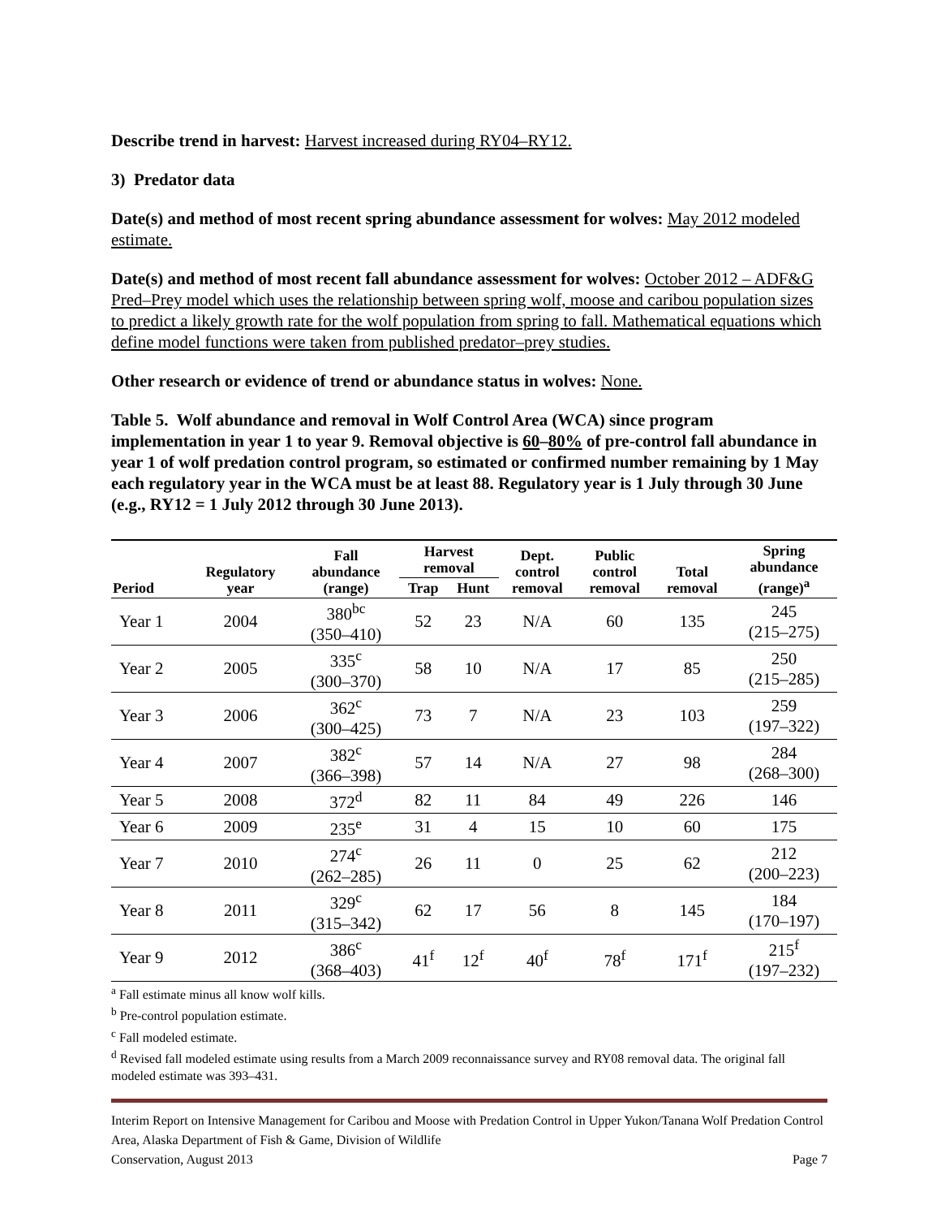Describe trend in harvest: Harvest increased during RY04–RY12.
3) Predator data
Date(s) and method of most recent spring abundance assessment for wolves: May 2012 modeled estimate.
Date(s) and method of most recent fall abundance assessment for wolves: October 2012 – ADF&G Pred–Prey model which uses the relationship between spring wolf, moose and caribou population sizes to predict a likely growth rate for the wolf population from spring to fall. Mathematical equations which define model functions were taken from published predator–prey studies.
Other research or evidence of trend or abundance status in wolves: None.
Table 5. Wolf abundance and removal in Wolf Control Area (WCA) since program implementation in year 1 to year 9. Removal objective is 60–80% of pre-control fall abundance in year 1 of wolf predation control program, so estimated or confirmed number remaining by 1 May each regulatory year in the WCA must be at least 88. Regulatory year is 1 July through 30 June (e.g., RY12 = 1 July 2012 through 30 June 2013).
| Period | Regulatory year | Fall abundance (range) | Harvest removal | | Dept. control removal | Public control removal | Total removal | Spring abundance (range)<sup>a</sup> |
| --- | --- | --- | --- | --- | --- | --- | --- | --- |
| | | | Trap | Hunt | | | | |
| Year 1 | 2004 | 380<sup>bc</sup> (350–410) | 52 | 23 | N/A | 60 | 135 | 245 (215–275) |
| Year 2 | 2005 | 335<sup>c</sup> (300–370) | 58 | 10 | N/A | 17 | 85 | 250 (215–285) |
| Year 3 | 2006 | 362<sup>c</sup> (300–425) | 73 | 7 | N/A | 23 | 103 | 259 (197–322) |
| Year 4 | 2007 | 382<sup>c</sup> (366–398) | 57 | 14 | N/A | 27 | 98 | 284 (268–300) |
| Year 5 | 2008 | 372<sup>d</sup> | 82 | 11 | 84 | 49 | 226 | 146 |
| Year 6 | 2009 | 235<sup>e</sup> | 31 | 4 | 15 | 10 | 60 | 175 |
| Year 7 | 2010 | 274<sup>c</sup> (262–285) | 26 | 11 | 0 | 25 | 62 | 212 (200–223) |
| Year 8 | 2011 | 329<sup>c</sup> (315–342) | 62 | 17 | 56 | 8 | 145 | 184 (170–197) |
| Year 9 | 2012 | 386<sup>c</sup> (368–403) | 41<sup>f</sup> | 12<sup>f</sup> | 40<sup>f</sup> | 78<sup>f</sup> | 171<sup>f</sup> | 215<sup>f</sup> (197–232) |
<sup>a</sup> Fall estimate minus all know wolf kills.
<sup>b</sup> Pre-control population estimate.
<sup>c</sup> Fall modeled estimate.
<sup>d</sup> Revised fall modeled estimate using results from a March 2009 reconnaissance survey and RY08 removal data. The original fall modeled estimate was 393–431.
Interim Report on Intensive Management for Caribou and Moose with Predation Control in Upper Yukon/Tanana Wolf Predation Control Area, Alaska Department of Fish & Game, Division of Wildlife
Conservation, August 2013 Page 7